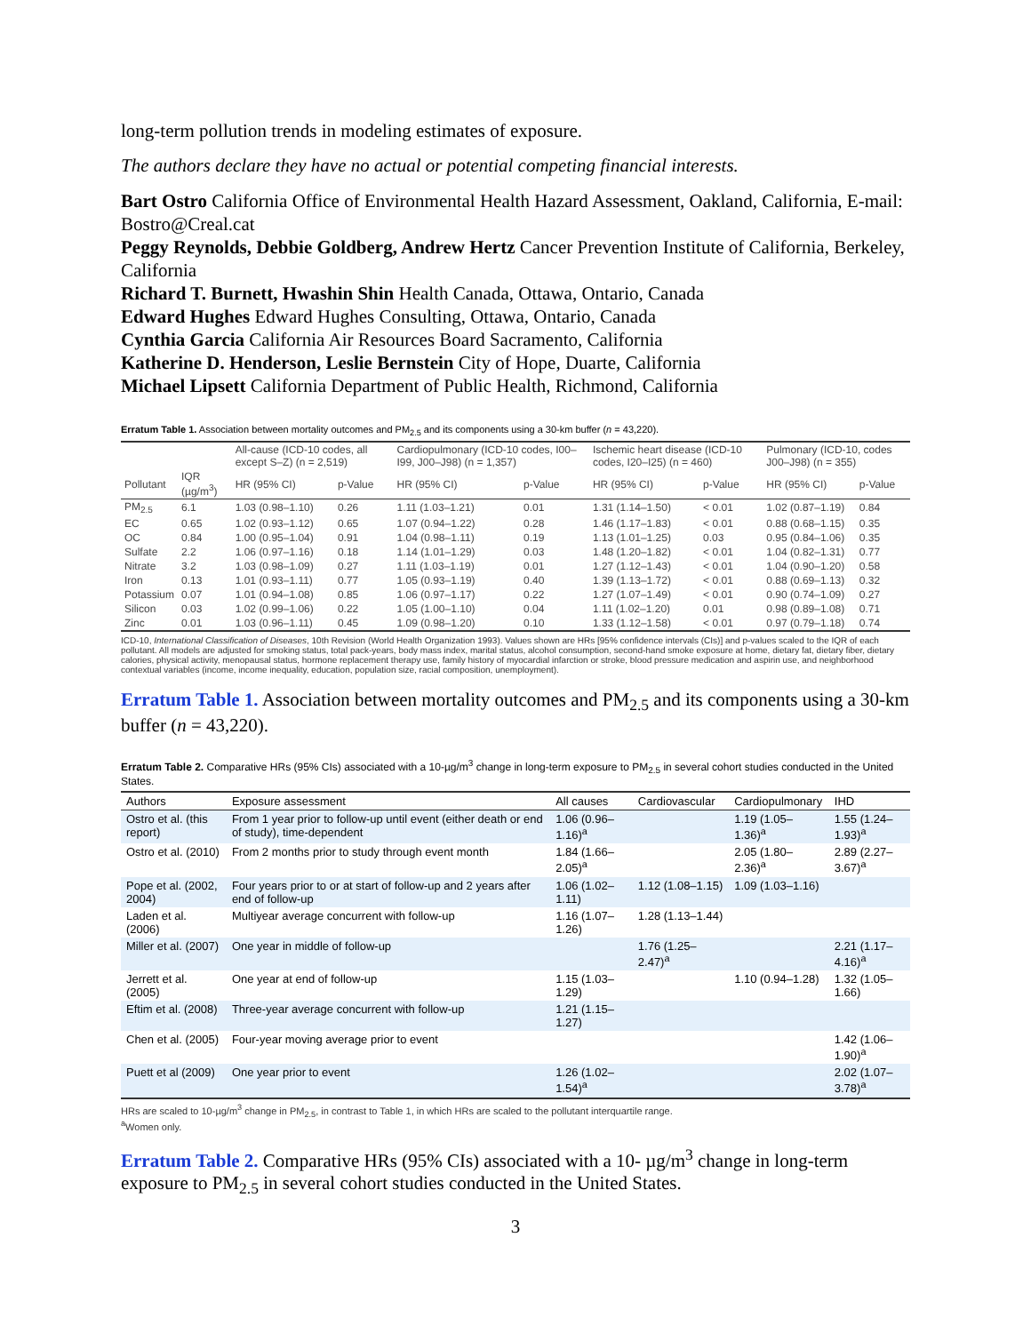long-term pollution trends in modeling estimates of exposure.
The authors declare they have no actual or potential competing financial interests.
Bart Ostro California Office of Environmental Health Hazard Assessment, Oakland, California, E-mail: Bostro@Creal.cat
Peggy Reynolds, Debbie Goldberg, Andrew Hertz Cancer Prevention Institute of California, Berkeley, California
Richard T. Burnett, Hwashin Shin Health Canada, Ottawa, Ontario, Canada
Edward Hughes Edward Hughes Consulting, Ottawa, Ontario, Canada
Cynthia Garcia California Air Resources Board Sacramento, California
Katherine D. Henderson, Leslie Bernstein City of Hope, Duarte, California
Michael Lipsett California Department of Public Health, Richmond, California
Erratum Table 1. Association between mortality outcomes and PM<sub>2.5</sub> and its components using a 30-km buffer (n = 43,220).
| | | All-cause (ICD-10 codes, all except S–Z) (n = 2,519) | | Cardiopulmonary (ICD-10 codes, I00–I99, J00–J98) (n = 1,357) | | Ischemic heart disease (ICD-10 codes, I20–I25) (n = 460) | | Pulmonary (ICD-10, codes J00–J98) (n = 355) | |
| --- | --- | --- | --- | --- | --- | --- | --- | --- | --- |
| Pollutant | IQR (µg/m<sup>3</sup>) | HR (95% CI) | p-Value | HR (95% CI) | p-Value | HR (95% CI) | p-Value | HR (95% CI) | p-Value |
| PM<sub>2.5</sub> | 6.1 | 1.03 (0.98–1.10) | 0.26 | 1.11 (1.03–1.21) | 0.01 | 1.31 (1.14–1.50) | < 0.01 | 1.02 (0.87–1.19) | 0.84 |
| EC | 0.65 | 1.02 (0.93–1.12) | 0.65 | 1.07 (0.94–1.22) | 0.28 | 1.46 (1.17–1.83) | < 0.01 | 0.88 (0.68–1.15) | 0.35 |
| OC | 0.84 | 1.00 (0.95–1.04) | 0.91 | 1.04 (0.98–1.11) | 0.19 | 1.13 (1.01–1.25) | 0.03 | 0.95 (0.84–1.06) | 0.35 |
| Sulfate | 2.2 | 1.06 (0.97–1.16) | 0.18 | 1.14 (1.01–1.29) | 0.03 | 1.48 (1.20–1.82) | < 0.01 | 1.04 (0.82–1.31) | 0.77 |
| Nitrate | 3.2 | 1.03 (0.98–1.09) | 0.27 | 1.11 (1.03–1.19) | 0.01 | 1.27 (1.12–1.43) | < 0.01 | 1.04 (0.90–1.20) | 0.58 |
| Iron | 0.13 | 1.01 (0.93–1.11) | 0.77 | 1.05 (0.93–1.19) | 0.40 | 1.39 (1.13–1.72) | < 0.01 | 0.88 (0.69–1.13) | 0.32 |
| Potassium | 0.07 | 1.01 (0.94–1.08) | 0.85 | 1.06 (0.97–1.17) | 0.22 | 1.27 (1.07–1.49) | < 0.01 | 0.90 (0.74–1.09) | 0.27 |
| Silicon | 0.03 | 1.02 (0.99–1.06) | 0.22 | 1.05 (1.00–1.10) | 0.04 | 1.11 (1.02–1.20) | 0.01 | 0.98 (0.89–1.08) | 0.71 |
| Zinc | 0.01 | 1.03 (0.96–1.11) | 0.45 | 1.09 (0.98–1.20) | 0.10 | 1.33 (1.12–1.58) | < 0.01 | 0.97 (0.79–1.18) | 0.74 |
ICD-10, International Classification of Diseases, 10th Revision (World Health Organization 1993). Values shown are HRs [95% confidence intervals (CIs)] and p-values scaled to the IQR of each pollutant. All models are adjusted for smoking status, total pack-years, body mass index, marital status, alcohol consumption, second-hand smoke exposure at home, dietary fat, dietary fiber, dietary calories, physical activity, menopausal status, hormone replacement therapy use, family history of myocardial infarction or stroke, blood pressure medication and aspirin use, and neighborhood contextual variables (income, income inequality, education, population size, racial composition, unemployment).
Erratum Table 1. Association between mortality outcomes and PM<sub>2.5</sub> and its components using a 30-km buffer (n = 43,220).
Erratum Table 2. Comparative HRs (95% CIs) associated with a 10-µg/m<sup>3</sup> change in long-term exposure to PM<sub>2.5</sub> in several cohort studies conducted in the United States.
| Authors | Exposure assessment | All causes | Cardiovascular | Cardiopulmonary | IHD |
| --- | --- | --- | --- | --- | --- |
| Ostro et al. (this report) | From 1 year prior to follow-up until event (either death or end of study), time-dependent | 1.06 (0.96–1.16)<sup>a</sup> | | 1.19 (1.05–1.36)<sup>a</sup> | 1.55 (1.24–1.93)<sup>a</sup> |
| Ostro et al. (2010) | From 2 months prior to study through event month | 1.84 (1.66–2.05)<sup>a</sup> | | 2.05 (1.80–2.36)<sup>a</sup> | 2.89 (2.27–3.67)<sup>a</sup> |
| Pope et al. (2002, 2004) | Four years prior to or at start of follow-up and 2 years after end of follow-up | 1.06 (1.02–1.11) | 1.12 (1.08–1.15) | 1.09 (1.03–1.16) | |
| Laden et al. (2006) | Multiyear average concurrent with follow-up | 1.16 (1.07–1.26) | 1.28 (1.13–1.44) | | |
| Miller et al. (2007) | One year in middle of follow-up | | 1.76 (1.25–2.47)<sup>a</sup> | | 2.21 (1.17–4.16)<sup>a</sup> |
| Jerrett et al. (2005) | One year at end of follow-up | 1.15 (1.03–1.29) | | 1.10 (0.94–1.28) | 1.32 (1.05–1.66) |
| Eftim et al. (2008) | Three-year average concurrent with follow-up | 1.21 (1.15–1.27) | | | |
| Chen et al. (2005) | Four-year moving average prior to event | | | | 1.42 (1.06–1.90)<sup>a</sup> |
| Puett et al (2009) | One year prior to event | 1.26 (1.02–1.54)<sup>a</sup> | | | 2.02 (1.07–3.78)<sup>a</sup> |
HRs are scaled to 10-µg/m<sup>3</sup> change in PM<sub>2.5</sub>, in contrast to Table 1, in which HRs are scaled to the pollutant interquartile range.
<sup>a</sup> Women only.
Erratum Table 2. Comparative HRs (95% CIs) associated with a 10- µg/m<sup>3</sup> change in long-term exposure to PM<sub>2.5</sub> in several cohort studies conducted in the United States.
3